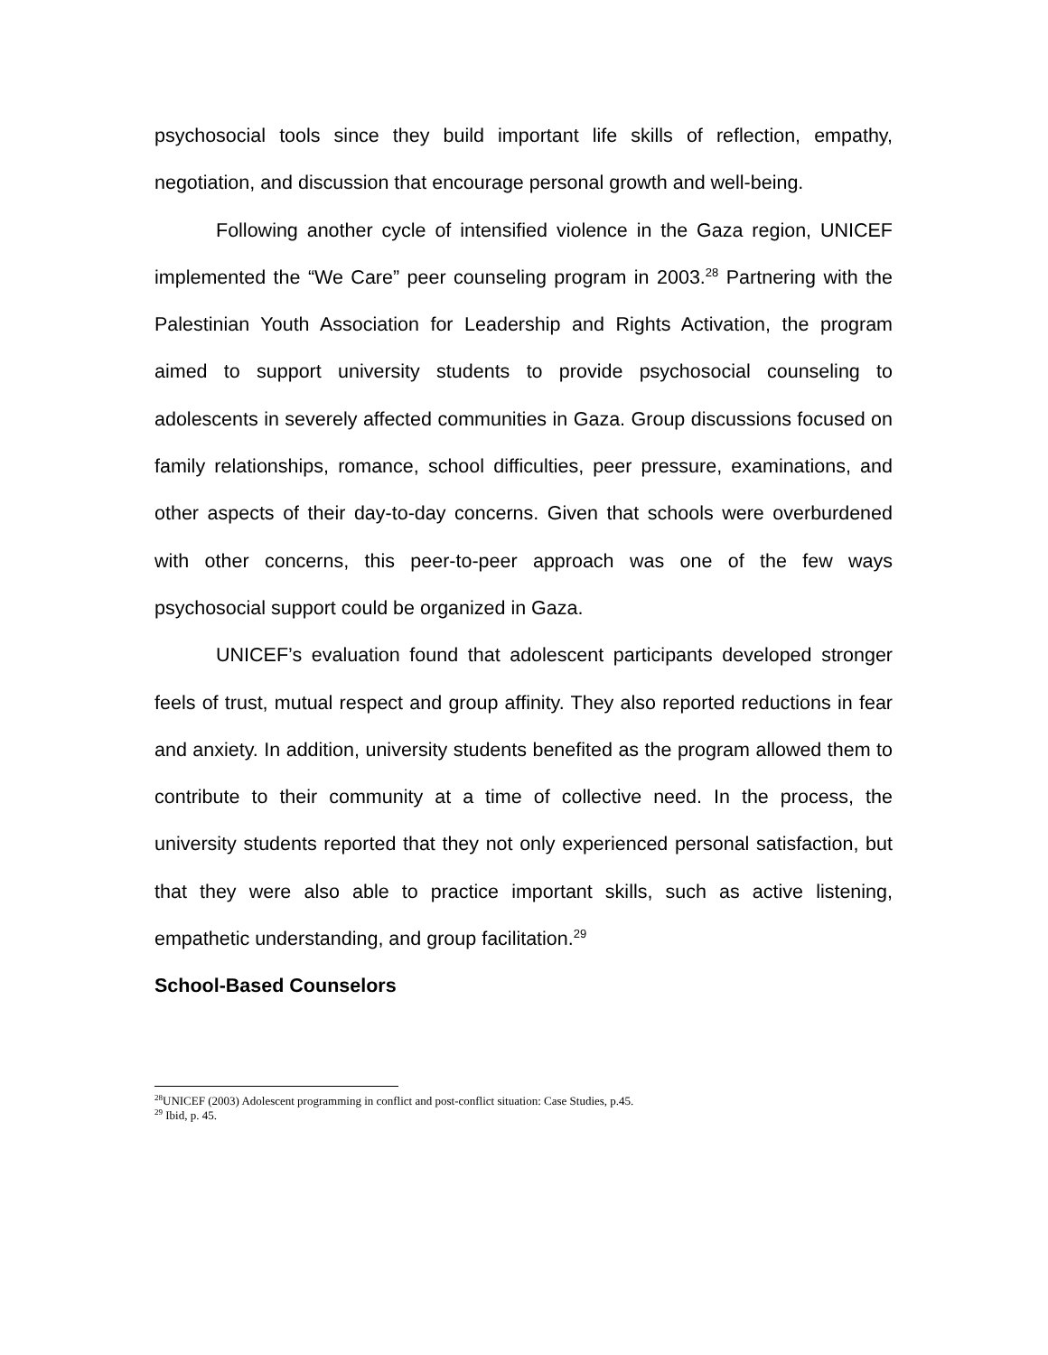psychosocial tools since they build important life skills of reflection, empathy, negotiation, and discussion that encourage personal growth and well-being.
Following another cycle of intensified violence in the Gaza region, UNICEF implemented the “We Care” peer counseling program in 2003.<sup>28</sup> Partnering with the Palestinian Youth Association for Leadership and Rights Activation, the program aimed to support university students to provide psychosocial counseling to adolescents in severely affected communities in Gaza. Group discussions focused on family relationships, romance, school difficulties, peer pressure, examinations, and other aspects of their day-to-day concerns. Given that schools were overburdened with other concerns, this peer-to-peer approach was one of the few ways psychosocial support could be organized in Gaza.
UNICEF’s evaluation found that adolescent participants developed stronger feels of trust, mutual respect and group affinity. They also reported reductions in fear and anxiety. In addition, university students benefited as the program allowed them to contribute to their community at a time of collective need. In the process, the university students reported that they not only experienced personal satisfaction, but that they were also able to practice important skills, such as active listening, empathetic understanding, and group facilitation.<sup>29</sup>
School-Based Counselors
<sup>28</sup> UNICEF (2003) Adolescent programming in conflict and post-conflict situation: Case Studies, p.45.
<sup>29</sup> Ibid, p. 45.